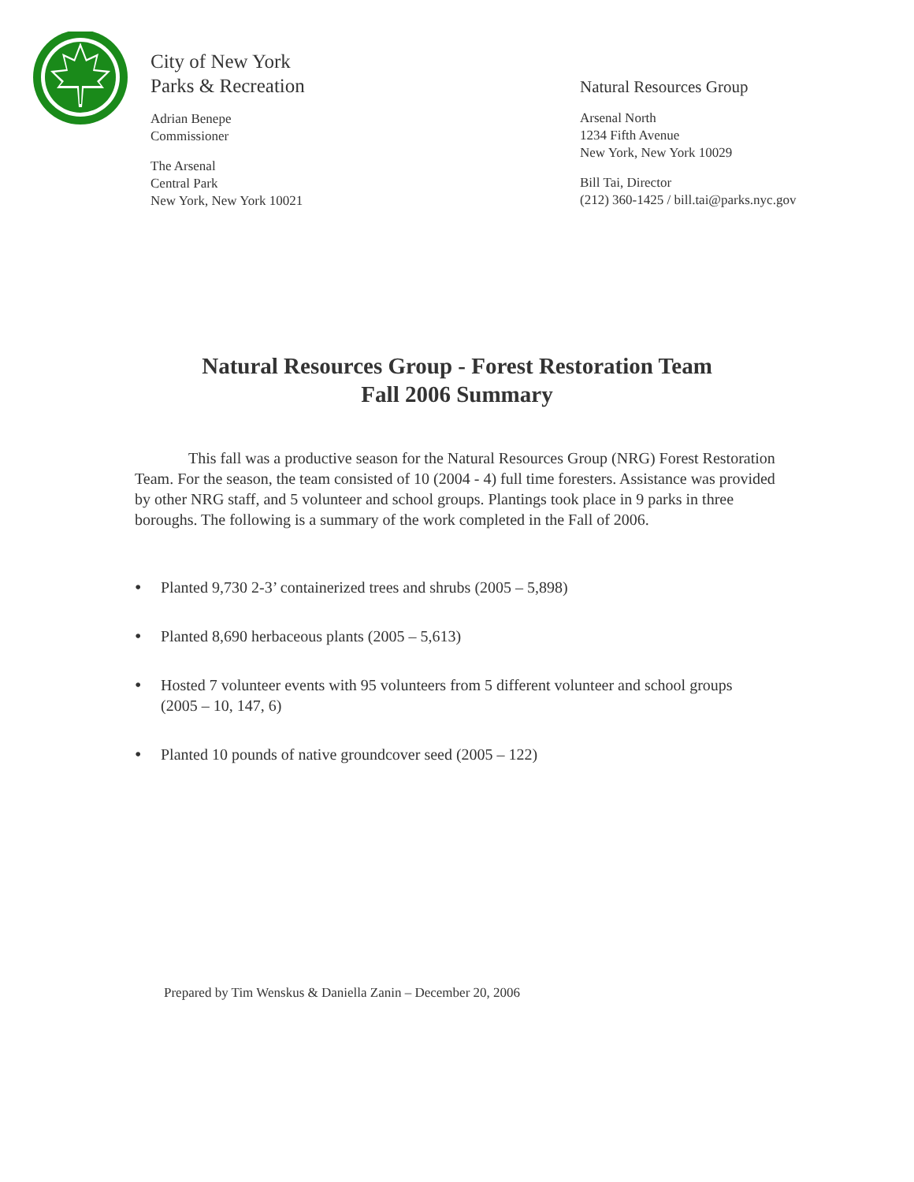City of New York
Parks & Recreation
Adrian Benepe
Commissioner
The Arsenal
Central Park
New York, New York 10021
Natural Resources Group
Arsenal North
1234 Fifth Avenue
New York, New York 10029
Bill Tai, Director
(212) 360-1425 / bill.tai@parks.nyc.gov
Natural Resources Group - Forest Restoration Team
Fall 2006 Summary
This fall was a productive season for the Natural Resources Group (NRG) Forest Restoration Team. For the season, the team consisted of 10 (2004 - 4) full time foresters. Assistance was provided by other NRG staff, and 5 volunteer and school groups. Plantings took place in 9 parks in three boroughs. The following is a summary of the work completed in the Fall of 2006.
• Planted 9,730 2-3’ containerized trees and shrubs (2005 – 5,898)
• Planted 8,690 herbaceous plants (2005 – 5,613)
• Hosted 7 volunteer events with 95 volunteers from 5 different volunteer and school groups (2005 – 10, 147, 6)
• Planted 10 pounds of native groundcover seed (2005 – 122)
Prepared by Tim Wenskus & Daniella Zanin – December 20, 2006